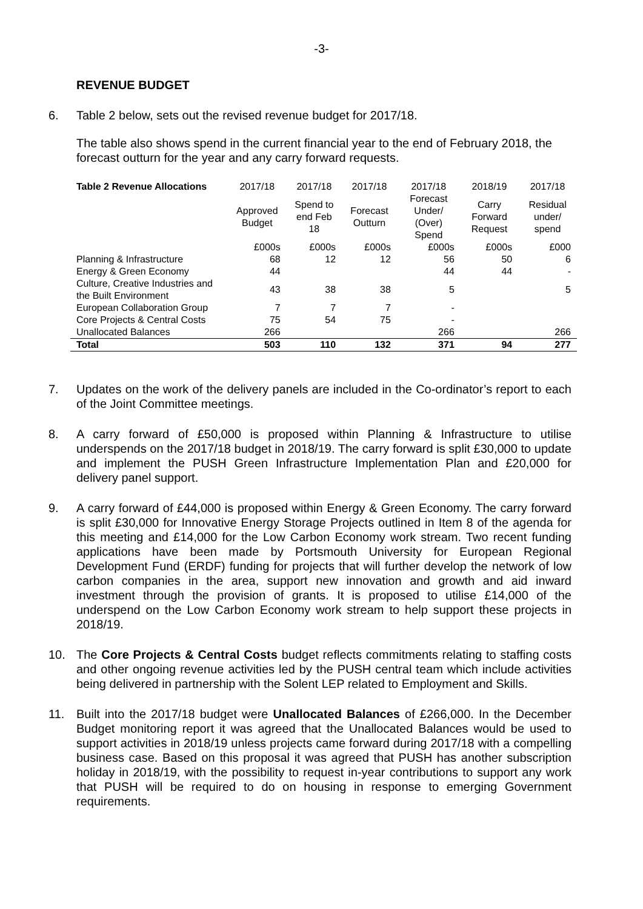-3-
REVENUE BUDGET
6. Table 2 below, sets out the revised revenue budget for 2017/18.
The table also shows spend in the current financial year to the end of February 2018, the forecast outturn for the year and any carry forward requests.
| Table 2 Revenue Allocations | 2017/18 | 2017/18 | 2017/18 | 2017/18 | 2018/19 | 2017/18 |
| | Approved Budget | Spend to end Feb 18 | Forecast Outturn | Forecast Under/ (Over) Spend | Carry Forward Request | Residual under/ spend |
| | £000s | £000s | £000s | £000s | £000s | £000 |
| Planning & Infrastructure | 68 | 12 | 12 | 56 | 50 | 6 |
| Energy & Green Economy | 44 | | | 44 | 44 | - |
| Culture, Creative Industries and the Built Environment | 43 | 38 | 38 | 5 | | 5 |
| European Collaboration Group | 7 | 7 | 7 | - | | |
| Core Projects & Central Costs | 75 | 54 | 75 | - | | |
| Unallocated Balances | 266 | | | 266 | | 266 |
| Total | 503 | 110 | 132 | 371 | 94 | 277 |
7. Updates on the work of the delivery panels are included in the Co-ordinator’s report to each of the Joint Committee meetings.
8. A carry forward of £50,000 is proposed within Planning & Infrastructure to utilise underspends on the 2017/18 budget in 2018/19. The carry forward is split £30,000 to update and implement the PUSH Green Infrastructure Implementation Plan and £20,000 for delivery panel support.
9. A carry forward of £44,000 is proposed within Energy & Green Economy. The carry forward is split £30,000 for Innovative Energy Storage Projects outlined in Item 8 of the agenda for this meeting and £14,000 for the Low Carbon Economy work stream. Two recent funding applications have been made by Portsmouth University for European Regional Development Fund (ERDF) funding for projects that will further develop the network of low carbon companies in the area, support new innovation and growth and aid inward investment through the provision of grants. It is proposed to utilise £14,000 of the underspend on the Low Carbon Economy work stream to help support these projects in 2018/19.
10. The Core Projects & Central Costs budget reflects commitments relating to staffing costs and other ongoing revenue activities led by the PUSH central team which include activities being delivered in partnership with the Solent LEP related to Employment and Skills.
11. Built into the 2017/18 budget were Unallocated Balances of £266,000. In the December Budget monitoring report it was agreed that the Unallocated Balances would be used to support activities in 2018/19 unless projects came forward during 2017/18 with a compelling business case. Based on this proposal it was agreed that PUSH has another subscription holiday in 2018/19, with the possibility to request in-year contributions to support any work that PUSH will be required to do on housing in response to emerging Government requirements.